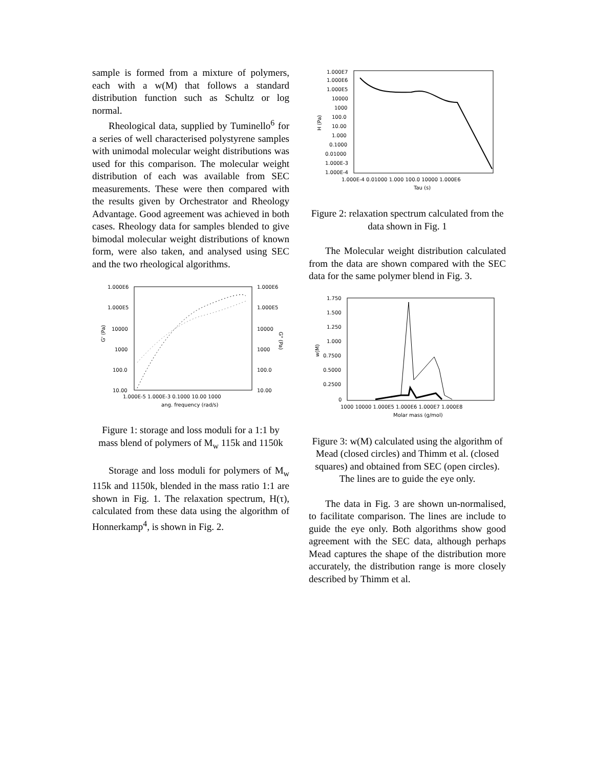sample is formed from a mixture of polymers, each with a w(M) that follows a standard distribution function such as Schultz or log normal.
Rheological data, supplied by Tuminello<sup>6</sup> for a series of well characterised polystyrene samples with unimodal molecular weight distributions was used for this comparison. The molecular weight distribution of each was available from SEC measurements. These were then compared with the results given by Orchestrator and Rheology Advantage. Good agreement was achieved in both cases. Rheology data for samples blended to give bimodal molecular weight distributions of known form, were also taken, and analysed using SEC and the two rheological algorithms.
1.000E6
1.000E5
10000
1000
100.0
10.00
1.000E6
1.000E5
10000
1000
100.0
10.00
G' (Pa)
G" (Pa)
1.000E-5 1.000E-3 0.1000 10.00 1000
ang. frequency (rad/s)
Figure 1: storage and loss moduli for a 1:1 by mass blend of polymers of M<sub>w</sub> 115k and 1150k
Storage and loss moduli for polymers of M<sub>w</sub> 115k and 1150k, blended in the mass ratio 1:1 are shown in Fig. 1. The relaxation spectrum, H(τ), calculated from these data using the algorithm of Honnerkamp<sup>4</sup>, is shown in Fig. 2.
1.000E7
1.000E6
1.000E5
10000
1000
100.0
10.00
1.000
0.1000
0.01000
1.000E-3
1.000E-4
H (Pa)
1.000E-4 0.01000 1.000 100.0 10000 1.000E6
Tau (s)
Figure 2: relaxation spectrum calculated from the data shown in Fig. 1
The Molecular weight distribution calculated from the data are shown compared with the SEC data for the same polymer blend in Fig. 3.
1.750
1.500
1.250
1.000
0.7500
0.5000
0.2500
0
w(M)
1000 10000 1.000E5 1.000E6 1.000E7 1.000E8
Molar mass (g/mol)
Figure 3: w(M) calculated using the algorithm of Mead (closed circles) and Thimm et al. (closed squares) and obtained from SEC (open circles). The lines are to guide the eye only.
The data in Fig. 3 are shown un-normalised, to facilitate comparison. The lines are include to guide the eye only. Both algorithms show good agreement with the SEC data, although perhaps Mead captures the shape of the distribution more accurately, the distribution range is more closely described by Thimm et al.